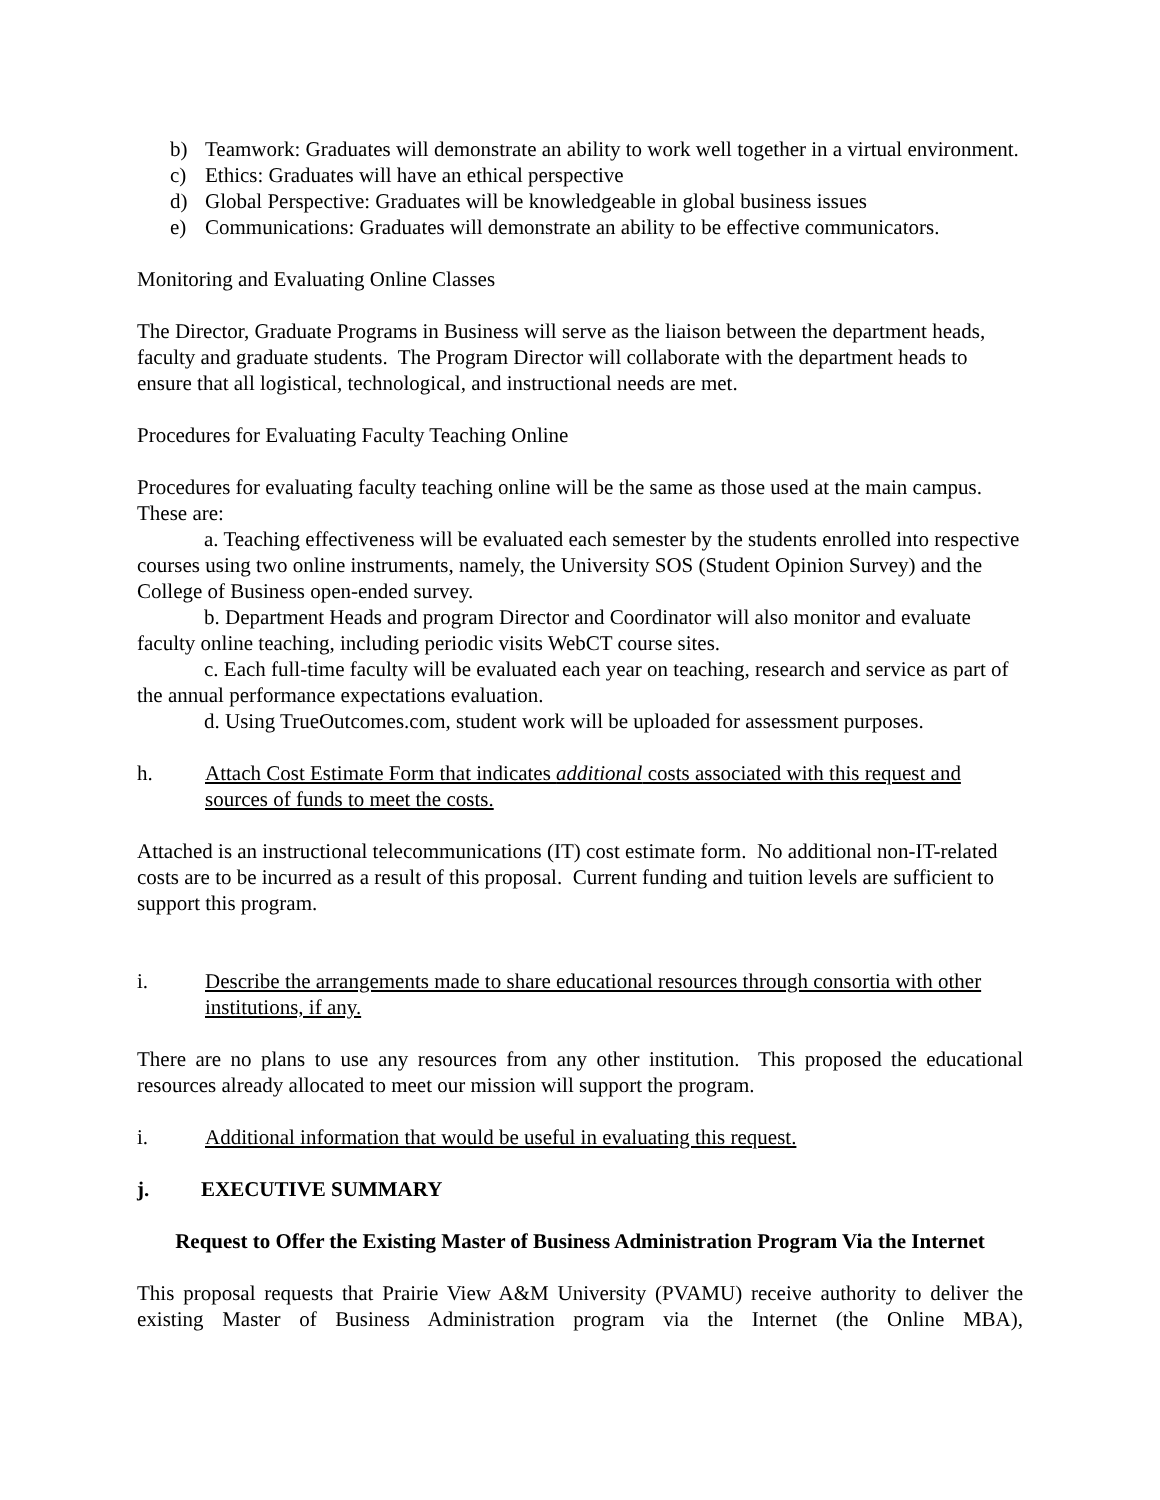b) Teamwork: Graduates will demonstrate an ability to work well together in a virtual environment.
c) Ethics: Graduates will have an ethical perspective
d) Global Perspective: Graduates will be knowledgeable in global business issues
e) Communications: Graduates will demonstrate an ability to be effective communicators.
Monitoring and Evaluating Online Classes
The Director, Graduate Programs in Business will serve as the liaison between the department heads, faculty and graduate students. The Program Director will collaborate with the department heads to ensure that all logistical, technological, and instructional needs are met.
Procedures for Evaluating Faculty Teaching Online
Procedures for evaluating faculty teaching online will be the same as those used at the main campus. These are:
a. Teaching effectiveness will be evaluated each semester by the students enrolled into respective courses using two online instruments, namely, the University SOS (Student Opinion Survey) and the College of Business open-ended survey.
b. Department Heads and program Director and Coordinator will also monitor and evaluate faculty online teaching, including periodic visits WebCT course sites.
c. Each full-time faculty will be evaluated each year on teaching, research and service as part of the annual performance expectations evaluation.
d. Using TrueOutcomes.com, student work will be uploaded for assessment purposes.
h. Attach Cost Estimate Form that indicates additional costs associated with this request and sources of funds to meet the costs.
Attached is an instructional telecommunications (IT) cost estimate form. No additional non-IT-related costs are to be incurred as a result of this proposal. Current funding and tuition levels are sufficient to support this program.
i. Describe the arrangements made to share educational resources through consortia with other institutions, if any.
There are no plans to use any resources from any other institution. This proposed the educational resources already allocated to meet our mission will support the program.
i. Additional information that would be useful in evaluating this request.
j. EXECUTIVE SUMMARY
Request to Offer the Existing Master of Business Administration Program Via the Internet
This proposal requests that Prairie View A&M University (PVAMU) receive authority to deliver the existing Master of Business Administration program via the Internet (the Online MBA),